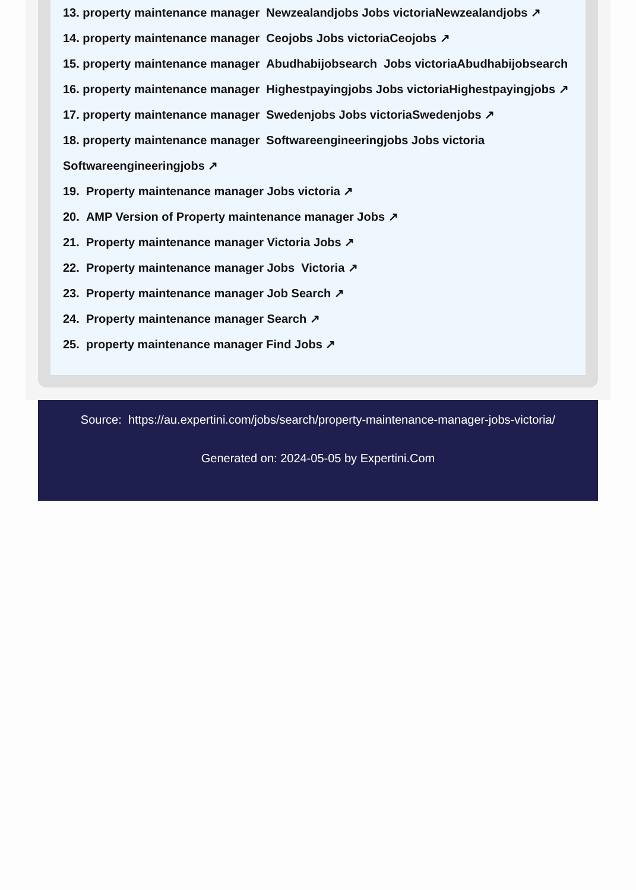13. property maintenance manager Newzealandjobs Jobs victoriaNewzealandjobs ↗
14. property maintenance manager Ceojobs Jobs victoriaCeojobs ↗
15. property maintenance manager Abudhabijobsearch Jobs victoriaAbudhabijobsearch
16. property maintenance manager Highestpayingjobs Jobs victoriaHighestpayingjobs ↗
17. property maintenance manager Swedenjobs Jobs victoriaSwedenjobs ↗
18. property maintenance manager Softwareengineeringjobs Jobs victoria
Softwareengineeringjobs ↗
19. Property maintenance manager Jobs victoria ↗
20. AMP Version of Property maintenance manager Jobs ↗
21. Property maintenance manager Victoria Jobs ↗
22. Property maintenance manager Jobs Victoria ↗
23. Property maintenance manager Job Search ↗
24. Property maintenance manager Search ↗
25. property maintenance manager Find Jobs ↗
Source: https://au.expertini.com/jobs/search/property-maintenance-manager-jobs-victoria/
Generated on: 2024-05-05 by Expertini.Com